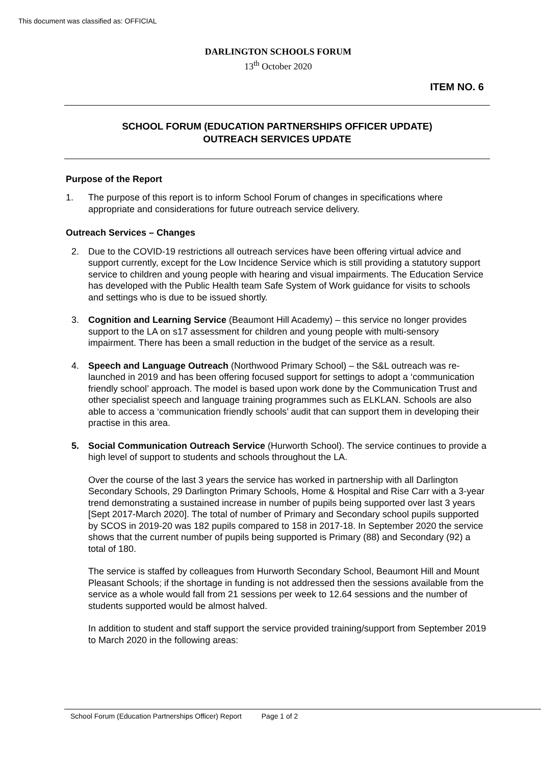This document was classified as: OFFICIAL
DARLINGTON SCHOOLS FORUM
13<sup>th</sup> October 2020
ITEM NO. 6
SCHOOL FORUM (EDUCATION PARTNERSHIPS OFFICER UPDATE)
OUTREACH SERVICES UPDATE
Purpose of the Report
1. The purpose of this report is to inform School Forum of changes in specifications where appropriate and considerations for future outreach service delivery.
Outreach Services – Changes
2. Due to the COVID-19 restrictions all outreach services have been offering virtual advice and support currently, except for the Low Incidence Service which is still providing a statutory support service to children and young people with hearing and visual impairments. The Education Service has developed with the Public Health team Safe System of Work guidance for visits to schools and settings who is due to be issued shortly.
3. Cognition and Learning Service (Beaumont Hill Academy) – this service no longer provides support to the LA on s17 assessment for children and young people with multi-sensory impairment. There has been a small reduction in the budget of the service as a result.
4. Speech and Language Outreach (Northwood Primary School) – the S&L outreach was re-launched in 2019 and has been offering focused support for settings to adopt a ‘communication friendly school’ approach. The model is based upon work done by the Communication Trust and other specialist speech and language training programmes such as ELKLAN. Schools are also able to access a ‘communication friendly schools’ audit that can support them in developing their practise in this area.
5. Social Communication Outreach Service (Hurworth School). The service continues to provide a high level of support to students and schools throughout the LA.
Over the course of the last 3 years the service has worked in partnership with all Darlington Secondary Schools, 29 Darlington Primary Schools, Home & Hospital and Rise Carr with a 3-year trend demonstrating a sustained increase in number of pupils being supported over last 3 years [Sept 2017-March 2020]. The total of number of Primary and Secondary school pupils supported by SCOS in 2019-20 was 182 pupils compared to 158 in 2017-18. In September 2020 the service shows that the current number of pupils being supported is Primary (88) and Secondary (92) a total of 180.
The service is staffed by colleagues from Hurworth Secondary School, Beaumont Hill and Mount Pleasant Schools; if the shortage in funding is not addressed then the sessions available from the service as a whole would fall from 21 sessions per week to 12.64 sessions and the number of students supported would be almost halved.
In addition to student and staff support the service provided training/support from September 2019 to March 2020 in the following areas:
School Forum (Education Partnerships Officer) Report Page 1 of 2